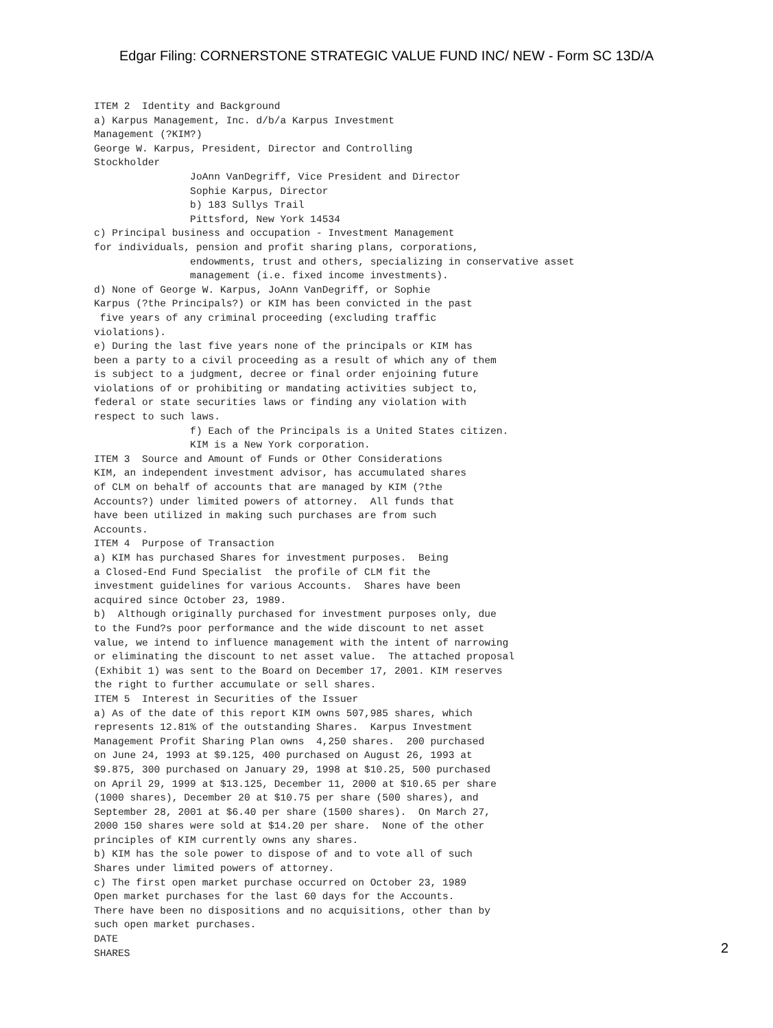Edgar Filing: CORNERSTONE STRATEGIC VALUE FUND INC/ NEW - Form SC 13D/A
ITEM 2  Identity and Background
a) Karpus Management, Inc. d/b/a Karpus Investment
Management (?KIM?)
George W. Karpus, President, Director and Controlling
Stockholder
                JoAnn VanDegriff, Vice President and Director
                Sophie Karpus, Director
                b) 183 Sullys Trail
                Pittsford, New York 14534
c) Principal business and occupation - Investment Management
for individuals, pension and profit sharing plans, corporations,
                endowments, trust and others, specializing in conservative asset
                management (i.e. fixed income investments).
d) None of George W. Karpus, JoAnn VanDegriff, or Sophie
Karpus (?the Principals?) or KIM has been convicted in the past
 five years of any criminal proceeding (excluding traffic
violations).
e) During the last five years none of the principals or KIM has
been a party to a civil proceeding as a result of which any of them
is subject to a judgment, decree or final order enjoining future
violations of or prohibiting or mandating activities subject to,
federal or state securities laws or finding any violation with
respect to such laws.
                f) Each of the Principals is a United States citizen.
                KIM is a New York corporation.
ITEM 3  Source and Amount of Funds or Other Considerations
KIM, an independent investment advisor, has accumulated shares
of CLM on behalf of accounts that are managed by KIM (?the
Accounts?) under limited powers of attorney.  All funds that
have been utilized in making such purchases are from such
Accounts.
ITEM 4  Purpose of Transaction
a) KIM has purchased Shares for investment purposes.  Being
a Closed-End Fund Specialist  the profile of CLM fit the
investment guidelines for various Accounts.  Shares have been
acquired since October 23, 1989.
b)  Although originally purchased for investment purposes only, due
to the Fund?s poor performance and the wide discount to net asset
value, we intend to influence management with the intent of narrowing
or eliminating the discount to net asset value.  The attached proposal
(Exhibit 1) was sent to the Board on December 17, 2001. KIM reserves
the right to further accumulate or sell shares.
ITEM 5  Interest in Securities of the Issuer
a) As of the date of this report KIM owns 507,985 shares, which
represents 12.81% of the outstanding Shares.  Karpus Investment
Management Profit Sharing Plan owns  4,250 shares.  200 purchased
on June 24, 1993 at $9.125, 400 purchased on August 26, 1993 at
$9.875, 300 purchased on January 29, 1998 at $10.25, 500 purchased
on April 29, 1999 at $13.125, December 11, 2000 at $10.65 per share
(1000 shares), December 20 at $10.75 per share (500 shares), and
September 28, 2001 at $6.40 per share (1500 shares).  On March 27,
2000 150 shares were sold at $14.20 per share.  None of the other
principles of KIM currently owns any shares.
b) KIM has the sole power to dispose of and to vote all of such
Shares under limited powers of attorney.
c) The first open market purchase occurred on October 23, 1989
Open market purchases for the last 60 days for the Accounts.
There have been no dispositions and no acquisitions, other than by
such open market purchases.
DATE
SHARES
2